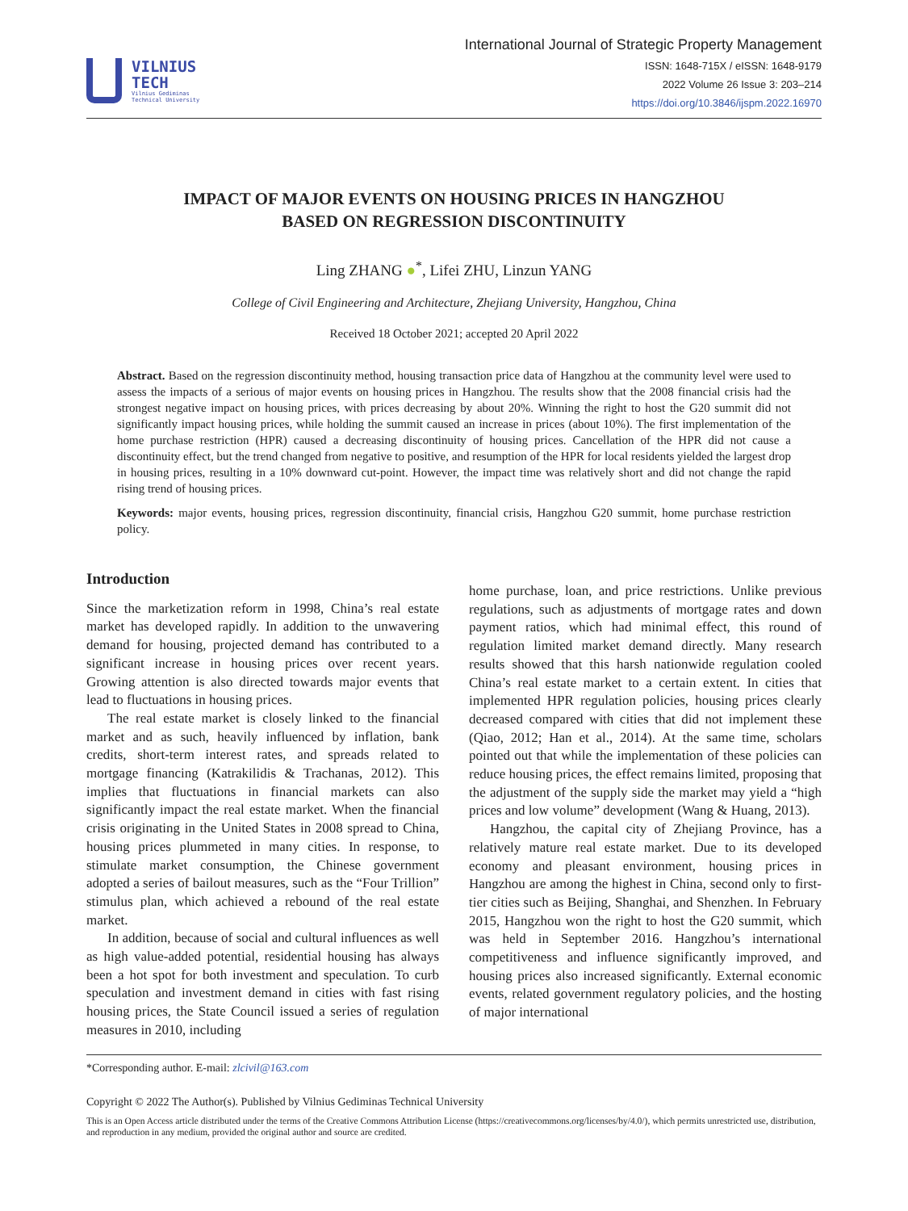VILNIUS
TECH
Vilnius Gediminas
Technical University
International Journal of Strategic Property Management
ISSN: 1648-715X / eISSN: 1648-9179
2022 Volume 26 Issue 3: 203–214
https://doi.org/10.3846/ijspm.2022.16970
IMPACT OF MAJOR EVENTS ON HOUSING PRICES IN HANGZHOU
BASED ON REGRESSION DISCONTINUITY
Ling ZHANG ●<sup>*</sup>, Lifei ZHU, Linzun YANG
College of Civil Engineering and Architecture, Zhejiang University, Hangzhou, China
Received 18 October 2021; accepted 20 April 2022
Abstract. Based on the regression discontinuity method, housing transaction price data of Hangzhou at the community level were used to assess the impacts of a serious of major events on housing prices in Hangzhou. The results show that the 2008 financial crisis had the strongest negative impact on housing prices, with prices decreasing by about 20%. Winning the right to host the G20 summit did not significantly impact housing prices, while holding the summit caused an increase in prices (about 10%). The first implementation of the home purchase restriction (HPR) caused a decreasing discontinuity of housing prices. Cancellation of the HPR did not cause a discontinuity effect, but the trend changed from negative to positive, and resumption of the HPR for local residents yielded the largest drop in housing prices, resulting in a 10% downward cut-point. However, the impact time was relatively short and did not change the rapid rising trend of housing prices.
Keywords: major events, housing prices, regression discontinuity, financial crisis, Hangzhou G20 summit, home purchase restriction policy.
Introduction
Since the marketization reform in 1998, China’s real estate market has developed rapidly. In addition to the unwavering demand for housing, projected demand has contributed to a significant increase in housing prices over recent years. Growing attention is also directed towards major events that lead to fluctuations in housing prices.
The real estate market is closely linked to the financial market and as such, heavily influenced by inflation, bank credits, short-term interest rates, and spreads related to mortgage financing (Katrakilidis & Trachanas, 2012). This implies that fluctuations in financial markets can also significantly impact the real estate market. When the financial crisis originating in the United States in 2008 spread to China, housing prices plummeted in many cities. In response, to stimulate market consumption, the Chinese government adopted a series of bailout measures, such as the “Four Trillion” stimulus plan, which achieved a rebound of the real estate market.
In addition, because of social and cultural influences as well as high value-added potential, residential housing has always been a hot spot for both investment and speculation. To curb speculation and investment demand in cities with fast rising housing prices, the State Council issued a series of regulation measures in 2010, including
home purchase, loan, and price restrictions. Unlike previous regulations, such as adjustments of mortgage rates and down payment ratios, which had minimal effect, this round of regulation limited market demand directly. Many research results showed that this harsh nationwide regulation cooled China’s real estate market to a certain extent. In cities that implemented HPR regulation policies, housing prices clearly decreased compared with cities that did not implement these (Qiao, 2012; Han et al., 2014). At the same time, scholars pointed out that while the implementation of these policies can reduce housing prices, the effect remains limited, proposing that the adjustment of the supply side the market may yield a “high prices and low volume” development (Wang & Huang, 2013).
Hangzhou, the capital city of Zhejiang Province, has a relatively mature real estate market. Due to its developed economy and pleasant environment, housing prices in Hangzhou are among the highest in China, second only to first-tier cities such as Beijing, Shanghai, and Shenzhen. In February 2015, Hangzhou won the right to host the G20 summit, which was held in September 2016. Hangzhou’s international competitiveness and influence significantly improved, and housing prices also increased significantly. External economic events, related government regulatory policies, and the hosting of major international
*Corresponding author. E-mail: zlcivil@163.com
Copyright © 2022 The Author(s). Published by Vilnius Gediminas Technical University
This is an Open Access article distributed under the terms of the Creative Commons Attribution License (https://creativecommons.org/licenses/by/4.0/), which permits unrestricted use, distribution, and reproduction in any medium, provided the original author and source are credited.